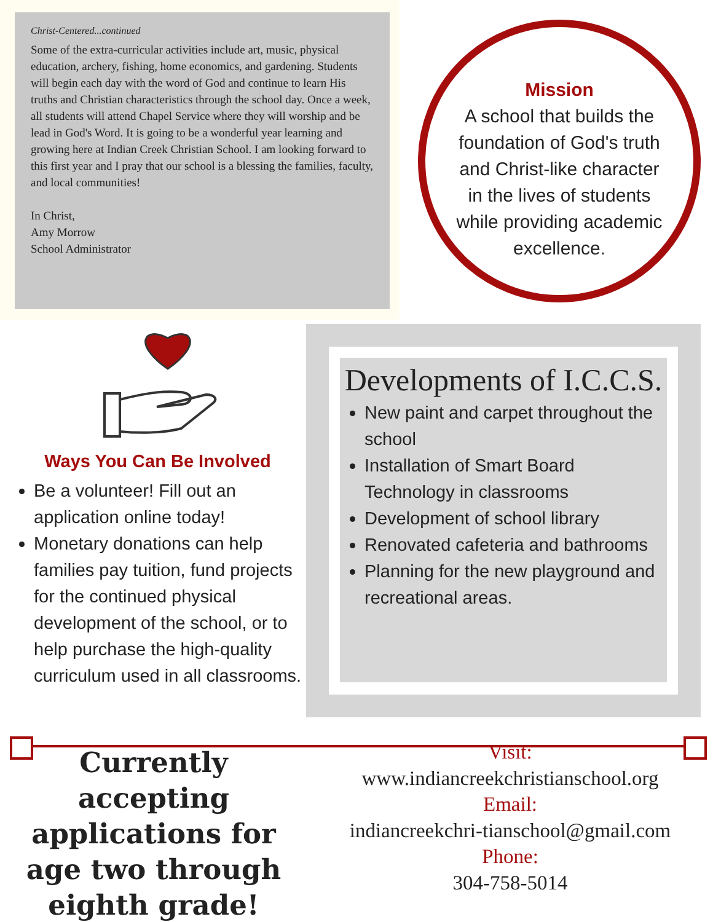Christ-Centered...continued
Some of the extra-curricular activities include art, music, physical education, archery, fishing, home economics, and gardening. Students will begin each day with the word of God and continue to learn His truths and Christian characteristics through the school day. Once a week, all students will attend Chapel Service where they will worship and be lead in God's Word. It is going to be a wonderful year learning and growing here at Indian Creek Christian School. I am looking forward to this first year and I pray that our school is a blessing the families, faculty, and local communities!
In Christ,
Amy Morrow
School Administrator
Mission
A school that builds the foundation of God's truth and Christ-like character in the lives of students while providing academic excellence.
Ways You Can Be Involved
Be a volunteer! Fill out an application online today!
Monetary donations can help families pay tuition, fund projects for the continued physical development of the school, or to help purchase the high-quality curriculum used in all classrooms.
Developments of I.C.C.S.
New paint and carpet throughout the school
Installation of Smart Board Technology in classrooms
Development of school library
Renovated cafeteria and bathrooms
Planning for the new playground and recreational areas.
Currently accepting applications for age two through eighth grade!
Visit:
www.indiancreekchristianschool.org
Email:
indiancreekchri-tianschool@gmail.com
Phone:
304-758-5014